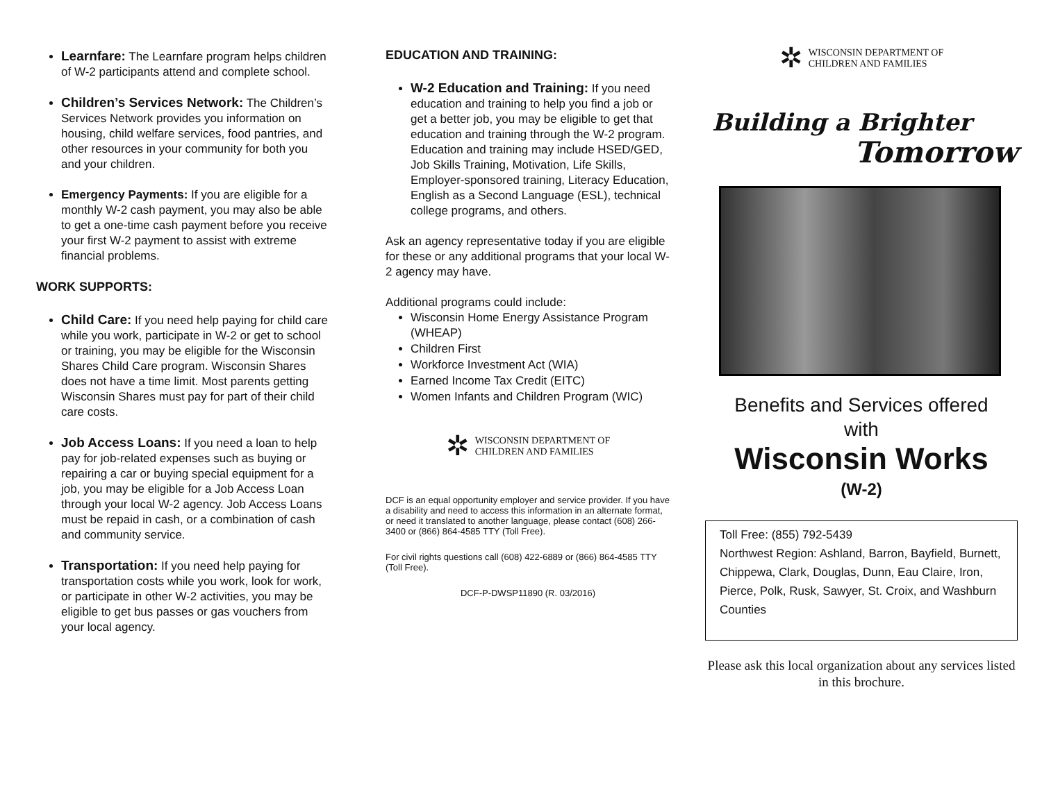Learnfare: The Learnfare program helps children of W-2 participants attend and complete school.
Children’s Services Network: The Children’s Services Network provides you information on housing, child welfare services, food pantries, and other resources in your community for both you and your children.
Emergency Payments: If you are eligible for a monthly W-2 cash payment, you may also be able to get a one-time cash payment before you receive your first W-2 payment to assist with extreme financial problems.
WORK SUPPORTS:
Child Care: If you need help paying for child care while you work, participate in W-2 or get to school or training, you may be eligible for the Wisconsin Shares Child Care program. Wisconsin Shares does not have a time limit. Most parents getting Wisconsin Shares must pay for part of their child care costs.
Job Access Loans: If you need a loan to help pay for job-related expenses such as buying or repairing a car or buying special equipment for a job, you may be eligible for a Job Access Loan through your local W-2 agency. Job Access Loans must be repaid in cash, or a combination of cash and community service.
Transportation: If you need help paying for transportation costs while you work, look for work, or participate in other W-2 activities, you may be eligible to get bus passes or gas vouchers from your local agency.
EDUCATION AND TRAINING:
W-2 Education and Training: If you need education and training to help you find a job or get a better job, you may be eligible to get that education and training through the W-2 program. Education and training may include HSED/GED, Job Skills Training, Motivation, Life Skills, Employer-sponsored training, Literacy Education, English as a Second Language (ESL), technical college programs, and others.
Ask an agency representative today if you are eligible for these or any additional programs that your local W-2 agency may have.
Additional programs could include:
Wisconsin Home Energy Assistance Program (WHEAP)
Children First
Workforce Investment Act (WIA)
Earned Income Tax Credit (EITC)
Women Infants and Children Program (WIC)
✲ WISCONSIN DEPARTMENT OF
CHILDREN AND FAMILIES
DCF is an equal opportunity employer and service provider. If you have a disability and need to access this information in an alternate format, or need it translated to another language, please contact (608) 266-3400 or (866) 864-4585 TTY (Toll Free).
For civil rights questions call (608) 422-6889 or (866) 864-4585 TTY (Toll Free).
DCF-P-DWSP11890 (R. 03/2016)
✲ WISCONSIN DEPARTMENT OF
CHILDREN AND FAMILIES
Building a Brighter
Tomorrow
Benefits and Services offered
with
Wisconsin Works
(W-2)
Toll Free: (855) 792-5439
Northwest Region: Ashland, Barron, Bayfield, Burnett, Chippewa, Clark, Douglas, Dunn, Eau Claire, Iron, Pierce, Polk, Rusk, Sawyer, St. Croix, and Washburn Counties
Please ask this local organization about any services listed in this brochure.